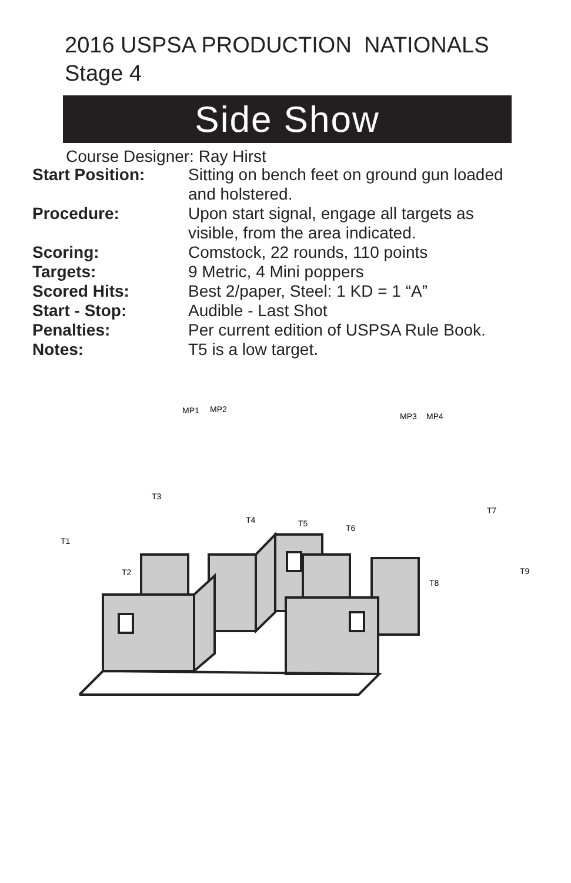2016 USPSA PRODUCTION NATIONALS
Stage 4
Side Show
Course Designer: Ray Hirst
| Start Position: | Sitting on bench feet on ground gun loaded and holstered. |
| Procedure: | Upon start signal, engage all targets as visible, from the area indicated. |
| Scoring: | Comstock, 22 rounds, 110 points |
| Targets: | 9 Metric, 4 Mini poppers |
| Scored Hits: | Best 2/paper, Steel: 1 KD = 1 “A” |
| Start - Stop: | Audible - Last Shot |
| Penalties: | Per current edition of USPSA Rule Book. |
| Notes: | T5 is a low target. |
MP1
MP2
MP3
MP4
T3
T4
T5
T6
T7
T1
T2
T8
T9